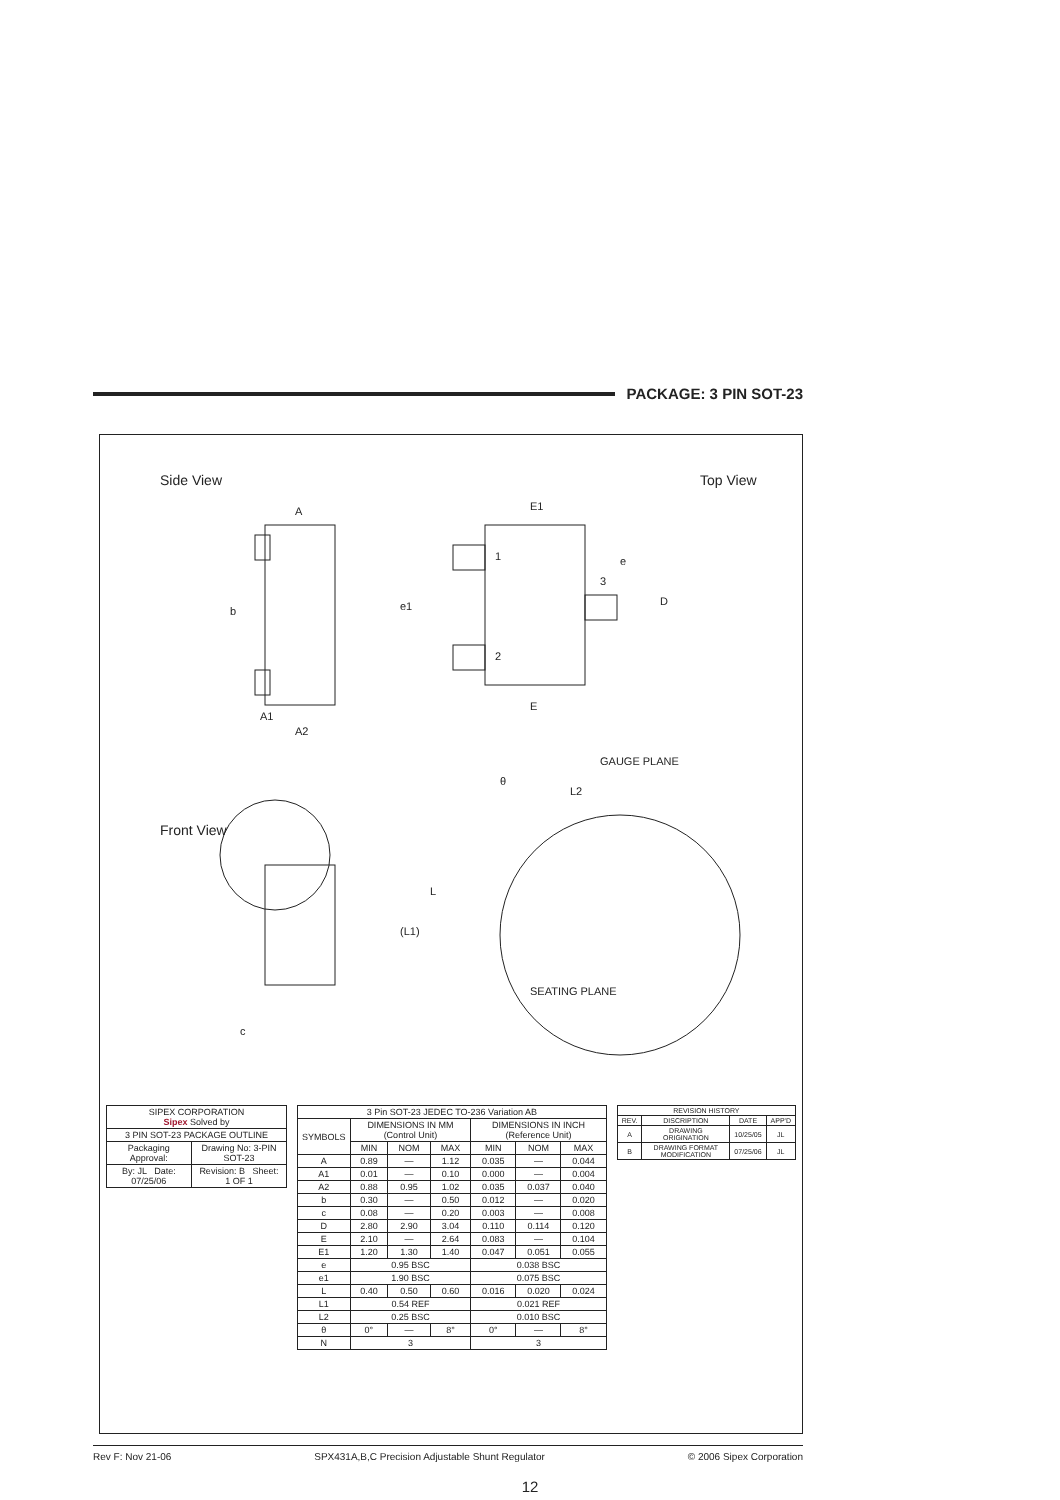PACKAGE: 3 PIN SOT-23
Side View
A
A1
A2
b
Top View
E1
E
D
e
e1
1
2
3
Front View
GAUGE PLANE
L2
θ
L
(L1)
SEATING PLANE
c
| SIPEX CORPORATION Sipex Solved by | |
| --- | --- |
| 3 PIN SOT-23 PACKAGE OUTLINE | |
| Packaging Approval: | Drawing No: 3-PIN SOT-23 |
| By: JL Date: 07/25/06 | Revision: B Sheet: 1 OF 1 |
| 3 Pin SOT-23 JEDEC TO-236 Variation AB | | | | | | |
| --- | --- | --- | --- | --- | --- | --- |
| SYMBOLS | DIMENSIONS IN MM (Control Unit) | | | DIMENSIONS IN INCH (Reference Unit) | | |
| | MIN | NOM | MAX | MIN | NOM | MAX |
| A | 0.89 | — | 1.12 | 0.035 | — | 0.044 |
| A1 | 0.01 | — | 0.10 | 0.000 | — | 0.004 |
| A2 | 0.88 | 0.95 | 1.02 | 0.035 | 0.037 | 0.040 |
| b | 0.30 | — | 0.50 | 0.012 | — | 0.020 |
| c | 0.08 | — | 0.20 | 0.003 | — | 0.008 |
| D | 2.80 | 2.90 | 3.04 | 0.110 | 0.114 | 0.120 |
| E | 2.10 | — | 2.64 | 0.083 | — | 0.104 |
| E1 | 1.20 | 1.30 | 1.40 | 0.047 | 0.051 | 0.055 |
| e | 0.95 BSC | | | 0.038 BSC | | |
| e1 | 1.90 BSC | | | 0.075 BSC | | |
| L | 0.40 | 0.50 | 0.60 | 0.016 | 0.020 | 0.024 |
| L1 | 0.54 REF | | | 0.021 REF | | |
| L2 | 0.25 BSC | | | 0.010 BSC | | |
| θ | 0° | — | 8° | 0° | — | 8° |
| N | 3 | | | 3 | | |
| REVISION HISTORY | | | |
| --- | --- | --- | --- |
| REV. | DISCRIPTION | DATE | APP'D |
| A | DRAWING ORIGINATION | 10/25/05 | JL |
| B | DRAWING FORMAT MODIFICATION | 07/25/06 | JL |
Rev F: Nov 21-06 SPX431A,B,C Precision Adjustable Shunt Regulator © 2006 Sipex Corporation
12